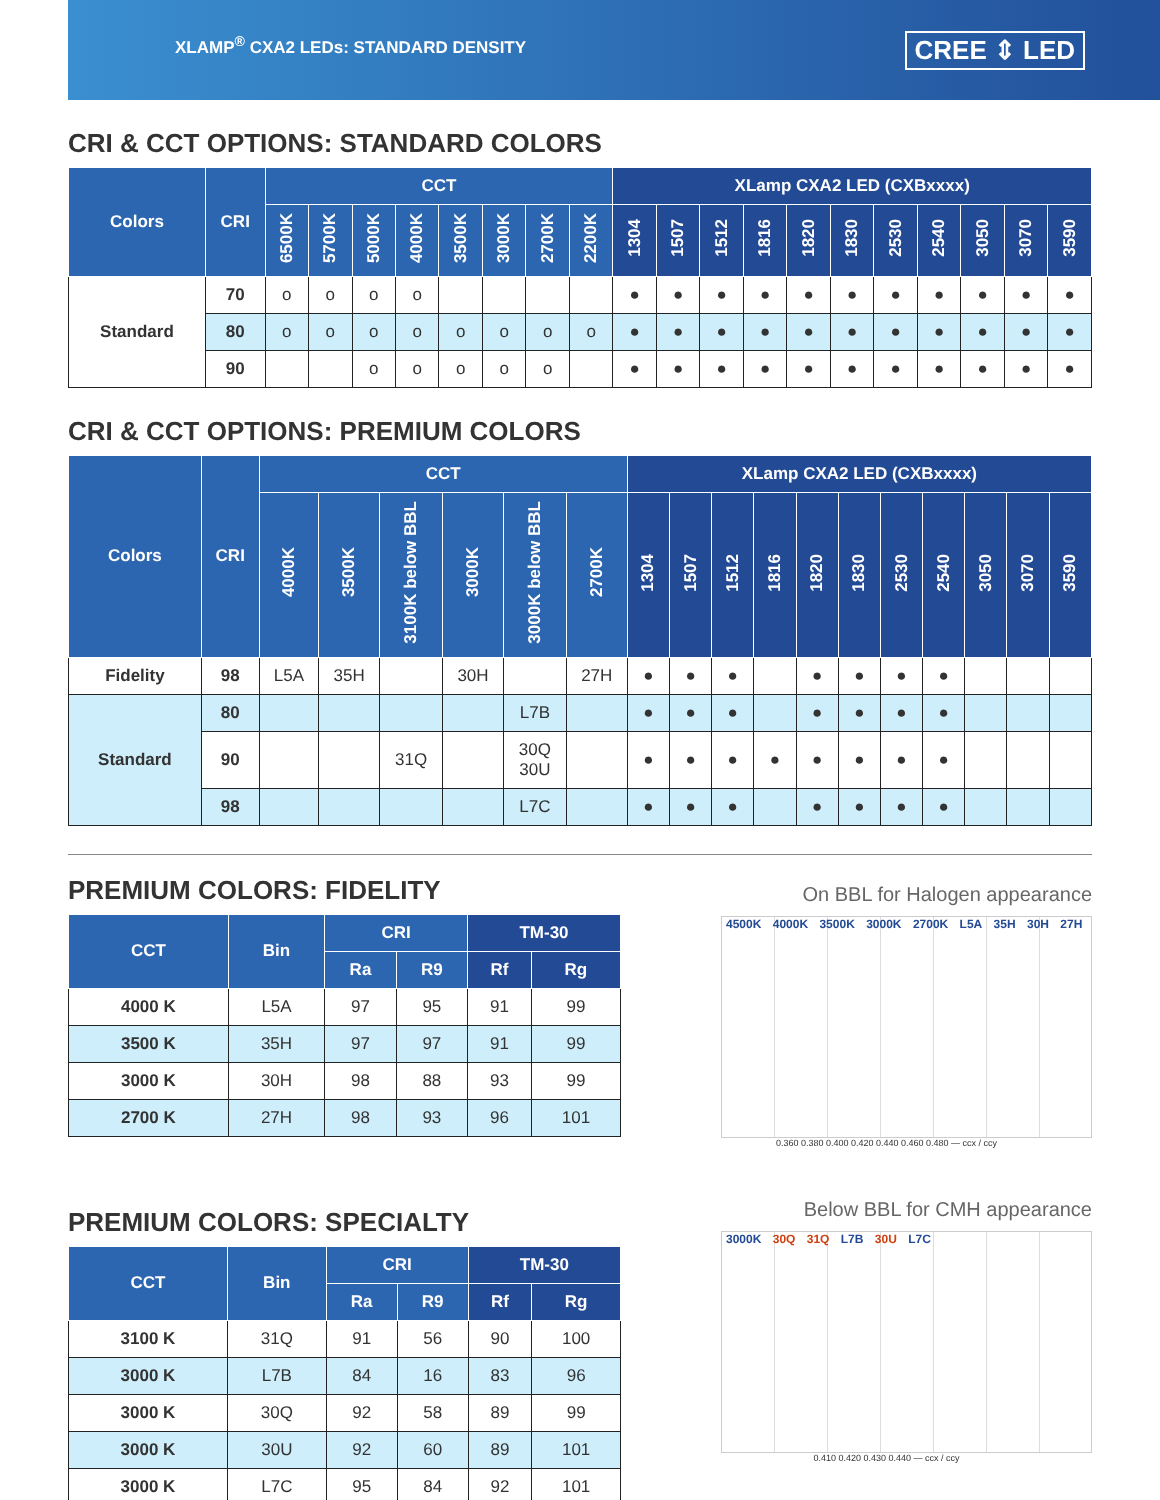XLAMP<sup>®</sup> CXA2 LEDs: STANDARD DENSITY
CREE ⇕ LED
CRI & CCT OPTIONS: STANDARD COLORS
| Colors | CRI | CCT | | | | | | | | XLamp CXA2 LED (CXBxxxx) | | | | | | | | | | |
| --- | --- | --- | --- | --- | --- | --- | --- | --- | --- | --- | --- | --- | --- | --- | --- | --- | --- | --- | --- | --- |
| | | 6500K | 5700K | 5000K | 4000K | 3500K | 3000K | 2700K | 2200K | 1304 | 1507 | 1512 | 1816 | 1820 | 1830 | 2530 | 2540 | 3050 | 3070 | 3590 |
| Standard | 70 | o | o | o | o | | | | | ● | ● | ● | ● | ● | ● | ● | ● | ● | ● | ● |
| | 80 | o | o | o | o | o | o | o | o | ● | ● | ● | ● | ● | ● | ● | ● | ● | ● | ● |
| | 90 | | | o | o | o | o | o | | ● | ● | ● | ● | ● | ● | ● | ● | ● | ● | ● |
CRI & CCT OPTIONS: PREMIUM COLORS
| Colors | CRI | CCT | | | | | | XLamp CXA2 LED (CXBxxxx) | | | | | | | | | | |
| --- | --- | --- | --- | --- | --- | --- | --- | --- | --- | --- | --- | --- | --- | --- | --- | --- | --- | --- |
| | | 4000K | 3500K | 3100K below BBL | 3000K | 3000K below BBL | 2700K | 1304 | 1507 | 1512 | 1816 | 1820 | 1830 | 2530 | 2540 | 3050 | 3070 | 3590 |
| Fidelity | 98 | L5A | 35H | | 30H | | 27H | ● | ● | ● | | ● | ● | ● | ● | | | |
| Standard | 80 | | | | | L7B | | ● | ● | ● | | ● | ● | ● | ● | | | |
| | 90 | | | 31Q | | 30Q 30U | | ● | ● | ● | ● | ● | ● | ● | ● | | | |
| | 98 | | | | | L7C | | ● | ● | ● | | ● | ● | ● | ● | | | |
PREMIUM COLORS: FIDELITY
| CCT | Bin | CRI | | TM-30 | |
| --- | --- | --- | --- | --- | --- |
| | | Ra | R9 | Rf | Rg |
| 4000 K | L5A | 97 | 95 | 91 | 99 |
| 3500 K | 35H | 97 | 97 | 91 | 99 |
| 3000 K | 30H | 98 | 88 | 93 | 99 |
| 2700 K | 27H | 98 | 93 | 96 | 101 |
PREMIUM COLORS: SPECIALTY
| CCT | Bin | CRI | | TM-30 | |
| --- | --- | --- | --- | --- | --- |
| | | Ra | R9 | Rf | Rg |
| 3100 K | 31Q | 91 | 56 | 90 | 100 |
| 3000 K | L7B | 84 | 16 | 83 | 96 |
| 3000 K | 30Q | 92 | 58 | 89 | 99 |
| 3000 K | 30U | 92 | 60 | 89 | 101 |
| 3000 K | L7C | 95 | 84 | 92 | 101 |
On BBL for Halogen appearance
4500K 4000K 3500K 3000K 2700K L5A 35H 30H 27H
0.360 0.380 0.400 0.420 0.440 0.460 0.480 — ccx / ccy
Below BBL for CMH appearance
3000K 30Q 31Q L7B 30U L7C
0.410 0.420 0.430 0.440 — ccx / ccy